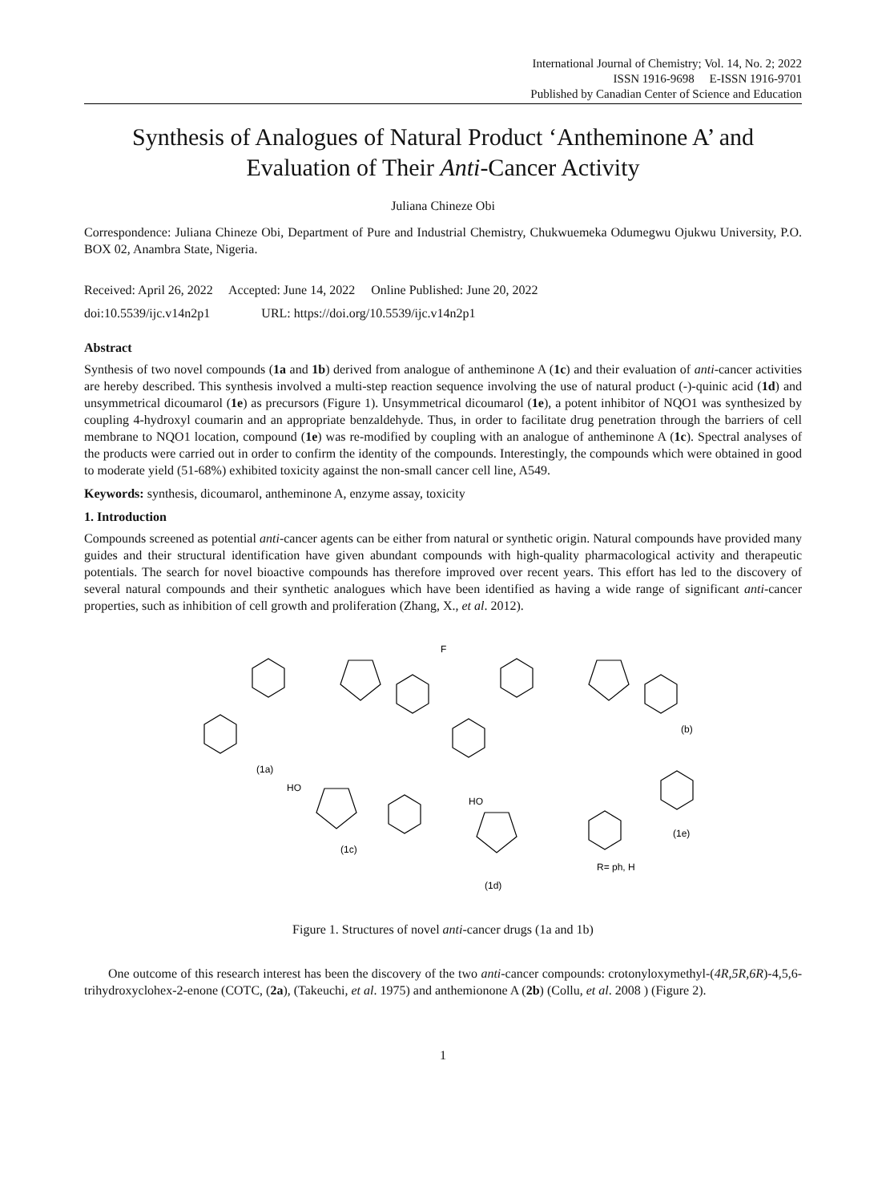International Journal of Chemistry; Vol. 14, No. 2; 2022
ISSN 1916-9698 E-ISSN 1916-9701
Published by Canadian Center of Science and Education
Synthesis of Analogues of Natural Product ‘Antheminone A’ and Evaluation of Their Anti-Cancer Activity
Juliana Chineze Obi
Correspondence: Juliana Chineze Obi, Department of Pure and Industrial Chemistry, Chukwuemeka Odumegwu Ojukwu University, P.O. BOX 02, Anambra State, Nigeria.
Received: April 26, 2022 Accepted: June 14, 2022 Online Published: June 20, 2022
doi:10.5539/ijc.v14n2p1 URL: https://doi.org/10.5539/ijc.v14n2p1
Abstract
Synthesis of two novel compounds (1a and 1b) derived from analogue of antheminone A (1c) and their evaluation of anti-cancer activities are hereby described. This synthesis involved a multi-step reaction sequence involving the use of natural product (-)-quinic acid (1d) and unsymmetrical dicoumarol (1e) as precursors (Figure 1). Unsymmetrical dicoumarol (1e), a potent inhibitor of NQO1 was synthesized by coupling 4-hydroxyl coumarin and an appropriate benzaldehyde. Thus, in order to facilitate drug penetration through the barriers of cell membrane to NQO1 location, compound (1e) was re-modified by coupling with an analogue of antheminone A (1c). Spectral analyses of the products were carried out in order to confirm the identity of the compounds. Interestingly, the compounds which were obtained in good to moderate yield (51-68%) exhibited toxicity against the non-small cancer cell line, A549.
Keywords: synthesis, dicoumarol, antheminone A, enzyme assay, toxicity
1. Introduction
Compounds screened as potential anti-cancer agents can be either from natural or synthetic origin. Natural compounds have provided many guides and their structural identification have given abundant compounds with high-quality pharmacological activity and therapeutic potentials. The search for novel bioactive compounds has therefore improved over recent years. This effort has led to the discovery of several natural compounds and their synthetic analogues which have been identified as having a wide range of significant anti-cancer properties, such as inhibition of cell growth and proliferation (Zhang, X., et al. 2012).
(1a)
(b)
F
(1c)
(1d)
(1e)
R= ph, H
HO
HO
Figure 1. Structures of novel anti-cancer drugs (1a and 1b)
One outcome of this research interest has been the discovery of the two anti-cancer compounds: crotonyloxymethyl-(4R,5R,6R)-4,5,6-trihydroxyclohex-2-enone (COTC, (2a), (Takeuchi, et al. 1975) and anthemionone A (2b) (Collu, et al. 2008 ) (Figure 2).
1